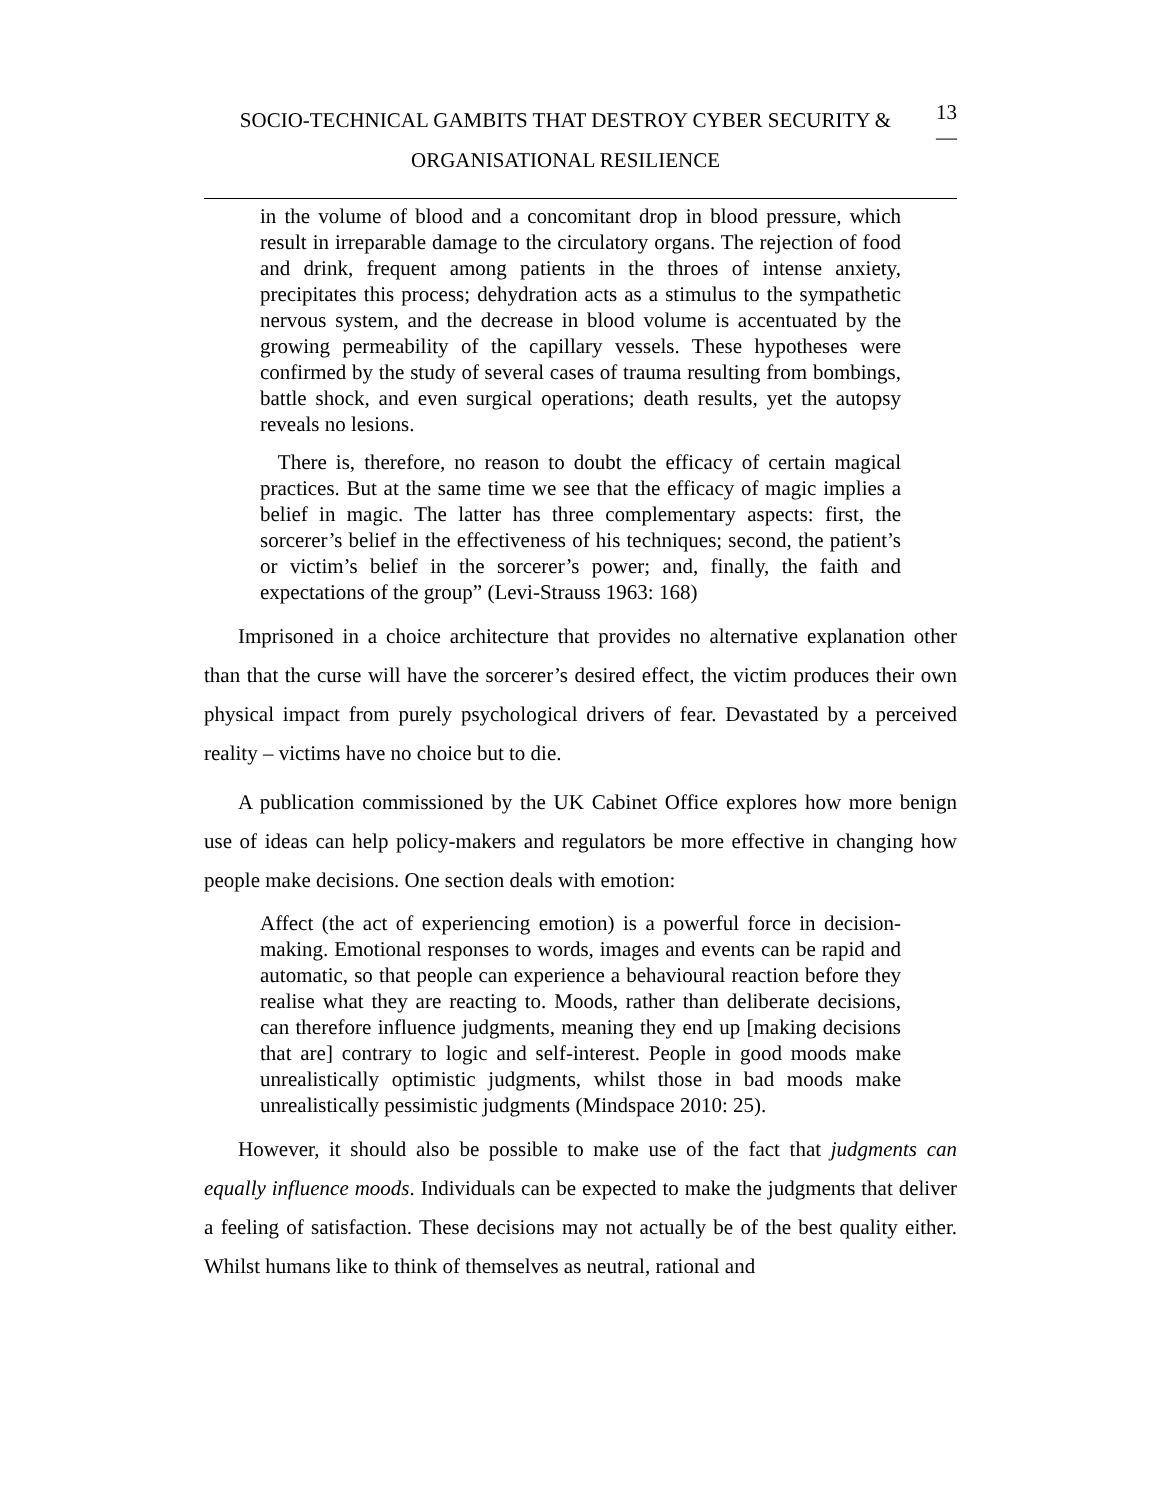SOCIO-TECHNICAL GAMBITS THAT DESTROY CYBER SECURITY &
ORGANISATIONAL RESILIENCE
13
—
in the volume of blood and a concomitant drop in blood pressure, which result in irreparable damage to the circulatory organs. The rejection of food and drink, frequent among patients in the throes of intense anxiety, precipitates this process; dehydration acts as a stimulus to the sympathetic nervous system, and the decrease in blood volume is accentuated by the growing permeability of the capillary vessels. These hypotheses were confirmed by the study of several cases of trauma resulting from bombings, battle shock, and even surgical operations; death results, yet the autopsy reveals no lesions.
There is, therefore, no reason to doubt the efficacy of certain magical practices. But at the same time we see that the efficacy of magic implies a belief in magic. The latter has three complementary aspects: first, the sorcerer’s belief in the effectiveness of his techniques; second, the patient’s or victim’s belief in the sorcerer’s power; and, finally, the faith and expectations of the group” (Levi-Strauss 1963: 168)
Imprisoned in a choice architecture that provides no alternative explanation other than that the curse will have the sorcerer’s desired effect, the victim produces their own physical impact from purely psychological drivers of fear. Devastated by a perceived reality – victims have no choice but to die.
A publication commissioned by the UK Cabinet Office explores how more benign use of ideas can help policy-makers and regulators be more effective in changing how people make decisions. One section deals with emotion:
Affect (the act of experiencing emotion) is a powerful force in decision-making. Emotional responses to words, images and events can be rapid and automatic, so that people can experience a behavioural reaction before they realise what they are reacting to. Moods, rather than deliberate decisions, can therefore influence judgments, meaning they end up [making decisions that are] contrary to logic and self-interest. People in good moods make unrealistically optimistic judgments, whilst those in bad moods make unrealistically pessimistic judgments (Mindspace 2010: 25).
However, it should also be possible to make use of the fact that judgments can equally influence moods. Individuals can be expected to make the judgments that deliver a feeling of satisfaction. These decisions may not actually be of the best quality either. Whilst humans like to think of themselves as neutral, rational and